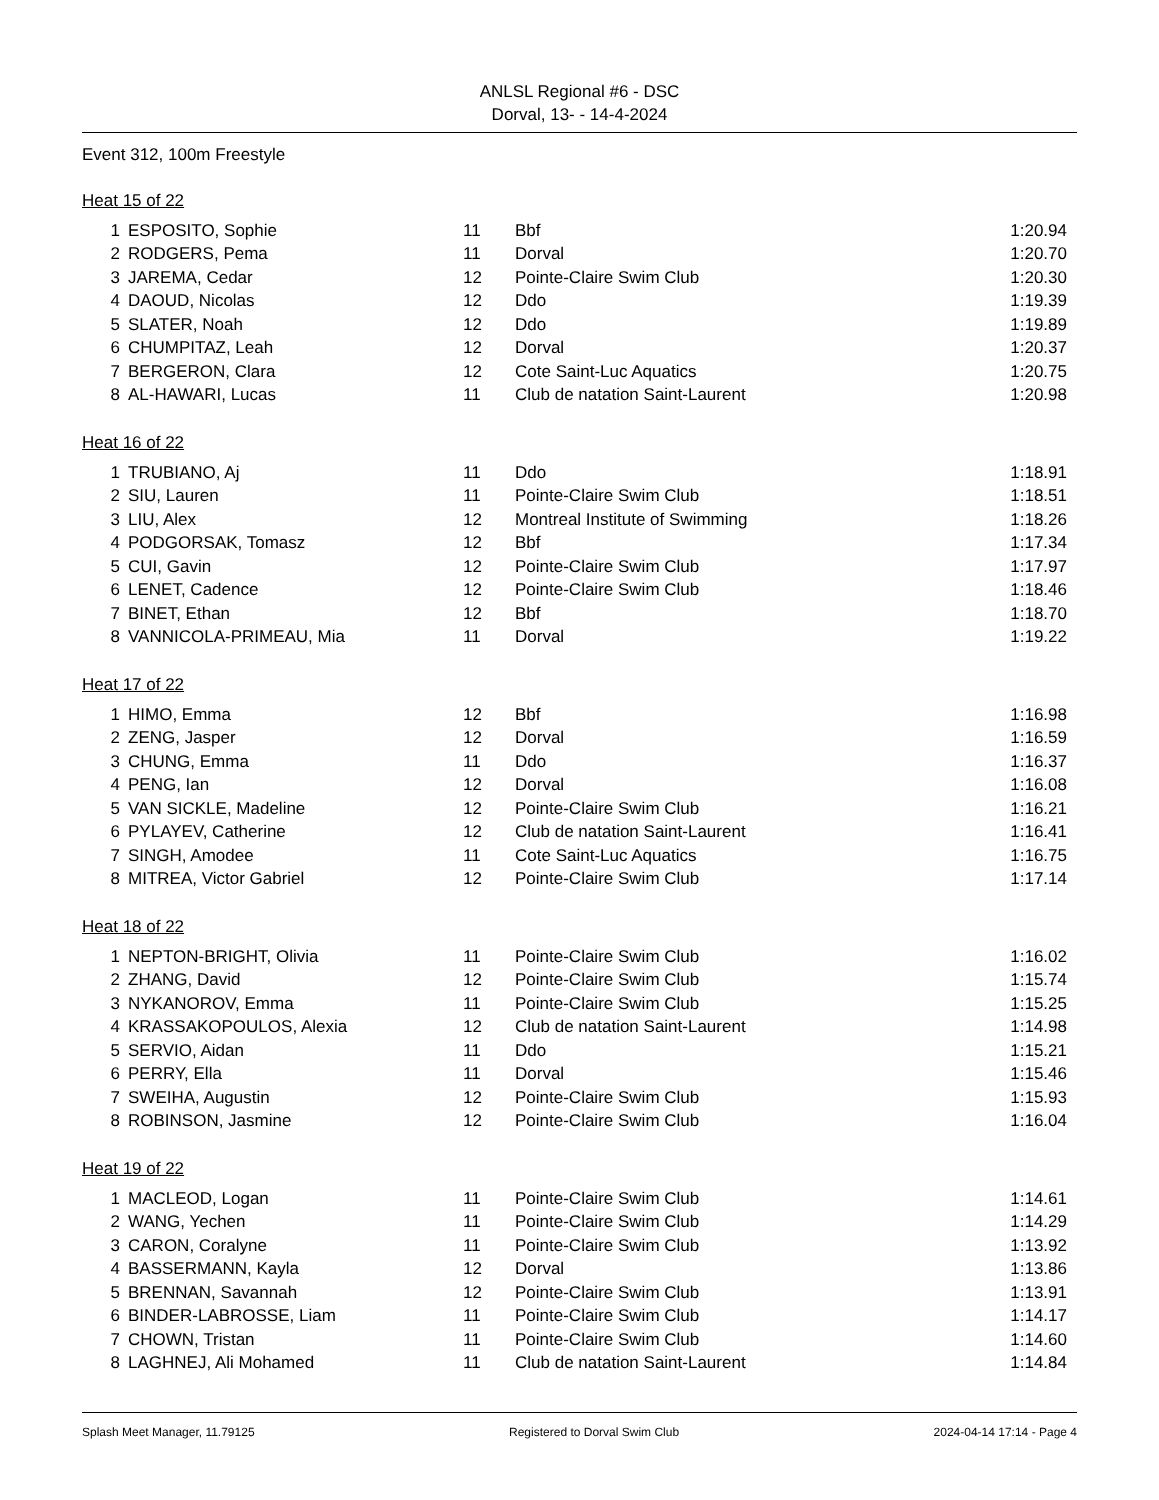ANLSL Regional #6 - DSC
Dorval, 13- - 14-4-2024
Event 312, 100m Freestyle
Heat 15 of 22
| 1 | ESPOSITO, Sophie | 11 | Bbf | 1:20.94 |
| 2 | RODGERS, Pema | 11 | Dorval | 1:20.70 |
| 3 | JAREMA, Cedar | 12 | Pointe-Claire Swim Club | 1:20.30 |
| 4 | DAOUD, Nicolas | 12 | Ddo | 1:19.39 |
| 5 | SLATER, Noah | 12 | Ddo | 1:19.89 |
| 6 | CHUMPITAZ, Leah | 12 | Dorval | 1:20.37 |
| 7 | BERGERON, Clara | 12 | Cote Saint-Luc Aquatics | 1:20.75 |
| 8 | AL-HAWARI, Lucas | 11 | Club de natation Saint-Laurent | 1:20.98 |
Heat 16 of 22
| 1 | TRUBIANO, Aj | 11 | Ddo | 1:18.91 |
| 2 | SIU, Lauren | 11 | Pointe-Claire Swim Club | 1:18.51 |
| 3 | LIU, Alex | 12 | Montreal Institute of Swimming | 1:18.26 |
| 4 | PODGORSAK, Tomasz | 12 | Bbf | 1:17.34 |
| 5 | CUI, Gavin | 12 | Pointe-Claire Swim Club | 1:17.97 |
| 6 | LENET, Cadence | 12 | Pointe-Claire Swim Club | 1:18.46 |
| 7 | BINET, Ethan | 12 | Bbf | 1:18.70 |
| 8 | VANNICOLA-PRIMEAU, Mia | 11 | Dorval | 1:19.22 |
Heat 17 of 22
| 1 | HIMO, Emma | 12 | Bbf | 1:16.98 |
| 2 | ZENG, Jasper | 12 | Dorval | 1:16.59 |
| 3 | CHUNG, Emma | 11 | Ddo | 1:16.37 |
| 4 | PENG, Ian | 12 | Dorval | 1:16.08 |
| 5 | VAN SICKLE, Madeline | 12 | Pointe-Claire Swim Club | 1:16.21 |
| 6 | PYLAYEV, Catherine | 12 | Club de natation Saint-Laurent | 1:16.41 |
| 7 | SINGH, Amodee | 11 | Cote Saint-Luc Aquatics | 1:16.75 |
| 8 | MITREA, Victor Gabriel | 12 | Pointe-Claire Swim Club | 1:17.14 |
Heat 18 of 22
| 1 | NEPTON-BRIGHT, Olivia | 11 | Pointe-Claire Swim Club | 1:16.02 |
| 2 | ZHANG, David | 12 | Pointe-Claire Swim Club | 1:15.74 |
| 3 | NYKANOROV, Emma | 11 | Pointe-Claire Swim Club | 1:15.25 |
| 4 | KRASSAKOPOULOS, Alexia | 12 | Club de natation Saint-Laurent | 1:14.98 |
| 5 | SERVIO, Aidan | 11 | Ddo | 1:15.21 |
| 6 | PERRY, Ella | 11 | Dorval | 1:15.46 |
| 7 | SWEIHA, Augustin | 12 | Pointe-Claire Swim Club | 1:15.93 |
| 8 | ROBINSON, Jasmine | 12 | Pointe-Claire Swim Club | 1:16.04 |
Heat 19 of 22
| 1 | MACLEOD, Logan | 11 | Pointe-Claire Swim Club | 1:14.61 |
| 2 | WANG, Yechen | 11 | Pointe-Claire Swim Club | 1:14.29 |
| 3 | CARON, Coralyne | 11 | Pointe-Claire Swim Club | 1:13.92 |
| 4 | BASSERMANN, Kayla | 12 | Dorval | 1:13.86 |
| 5 | BRENNAN, Savannah | 12 | Pointe-Claire Swim Club | 1:13.91 |
| 6 | BINDER-LABROSSE, Liam | 11 | Pointe-Claire Swim Club | 1:14.17 |
| 7 | CHOWN, Tristan | 11 | Pointe-Claire Swim Club | 1:14.60 |
| 8 | LAGHNEJ, Ali Mohamed | 11 | Club de natation Saint-Laurent | 1:14.84 |
Splash Meet Manager, 11.79125 Registered to Dorval Swim Club 2024-04-14 17:14 - Page 4